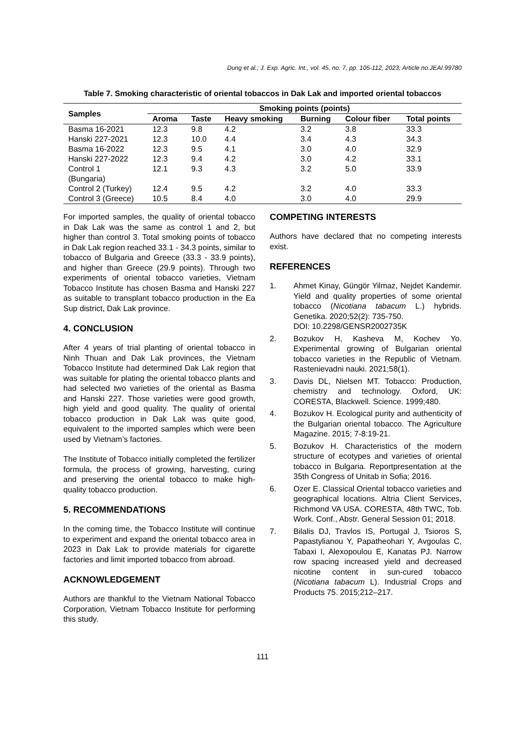Dung et al.; J. Exp. Agric. Int., vol. 45, no. 7, pp. 105-112, 2023; Article no.JEAI.99780
Table 7. Smoking characteristic of oriental tobaccos in Dak Lak and imported oriental tobaccos
| Samples | Smoking points (points) | | | | | |
| --- | --- | --- | --- | --- | --- | --- |
| | Aroma | Taste | Heavy smoking | Burning | Colour fiber | Total points |
| Basma 16-2021 | 12.3 | 9.8 | 4.2 | 3.2 | 3.8 | 33.3 |
| Hanski 227-2021 | 12.3 | 10.0 | 4.4 | 3.4 | 4.3 | 34.3 |
| Basma 16-2022 | 12.3 | 9.5 | 4.1 | 3.0 | 4.0 | 32.9 |
| Hanski 227-2022 | 12.3 | 9.4 | 4.2 | 3.0 | 4.2 | 33.1 |
| Control 1 (Bungaria) | 12.1 | 9.3 | 4.3 | 3.2 | 5.0 | 33.9 |
| Control 2 (Turkey) | 12.4 | 9.5 | 4.2 | 3.2 | 4.0 | 33.3 |
| Control 3 (Greece) | 10.5 | 8.4 | 4.0 | 3.0 | 4.0 | 29.9 |
For imported samples, the quality of oriental tobacco in Dak Lak was the same as control 1 and 2, but higher than control 3. Total smoking points of tobacco in Dak Lak region reached 33.1 - 34.3 points, similar to tobacco of Bulgaria and Greece (33.3 - 33.9 points), and higher than Greece (29.9 points). Through two experiments of oriental tobacco varieties, Vietnam Tobacco Institute has chosen Basma and Hanski 227 as suitable to transplant tobacco production in the Ea Sup district, Dak Lak province.
4. CONCLUSION
After 4 years of trial planting of oriental tobacco in Ninh Thuan and Dak Lak provinces, the Vietnam Tobacco Institute had determined Dak Lak region that was suitable for plating the oriental tobacco plants and had selected two varieties of the oriental as Basma and Hanski 227. Those varieties were good growth, high yield and good quality. The quality of oriental tobacco production in Dak Lak was quite good, equivalent to the imported samples which were been used by Vietnam’s factories.
The Institute of Tobacco initially completed the fertilizer formula, the process of growing, harvesting, curing and preserving the oriental tobacco to make high-quality tobacco production.
5. RECOMMENDATIONS
In the coming time, the Tobacco Institute will continue to experiment and expand the oriental tobacco area in 2023 in Dak Lak to provide materials for cigarette factories and limit imported tobacco from abroad.
ACKNOWLEDGEMENT
Authors are thankful to the Vietnam National Tobacco Corporation, Vietnam Tobacco Institute for performing this study.
COMPETING INTERESTS
Authors have declared that no competing interests exist.
REFERENCES
1. Ahmet Kinay, Güngör Yilmaz, Nejdet Kandemir. Yield and quality properties of some oriental tobacco (Nicotiana tabacum L.) hybrids. Genetika. 2020;52(2): 735-750.
DOI: 10.2298/GENSR2002735K
2. Bozukov H, Kasheva M, Kochev Yo. Experimental growing of Bulgarian oriental tobacco varieties in the Republic of Vietnam. Rastenievadni nauki. 2021;58(1).
3. Davis DL, Nielsen MT. Tobacco: Production, chemistry and technology. Oxford, UK: CORESTA, Blackwell. Science. 1999;480.
4. Bozukov H. Ecological purity and authenticity of the Bulgarian oriental tobacco. The Agriculture Magazine. 2015; 7-8:19-21.
5. Bozukov H. Characteristics of the modern structure of ecotypes and varieties of oriental tobacco in Bulgaria. Reportpresentation at the 35th Congress of Unitab in Sofia; 2016.
6. Ozer E. Classical Oriental tobacco varieties and geographical locations. Altria Client Services, Richmond VA USA. CORESTA, 48th TWC, Tob. Work. Conf., Abstr. General Session 01; 2018.
7. Bilalis DJ, Travlos IS, Portugal J, Tsioros S, Papastylianou Y, Papatheohari Y, Avgoulas C, Tabaxi I, Alexopoulou E, Kanatas PJ. Narrow row spacing increased yield and decreased nicotine content in sun-cured tobacco (Nicotiana tabacum L). Industrial Crops and Products 75. 2015;212–217.
111